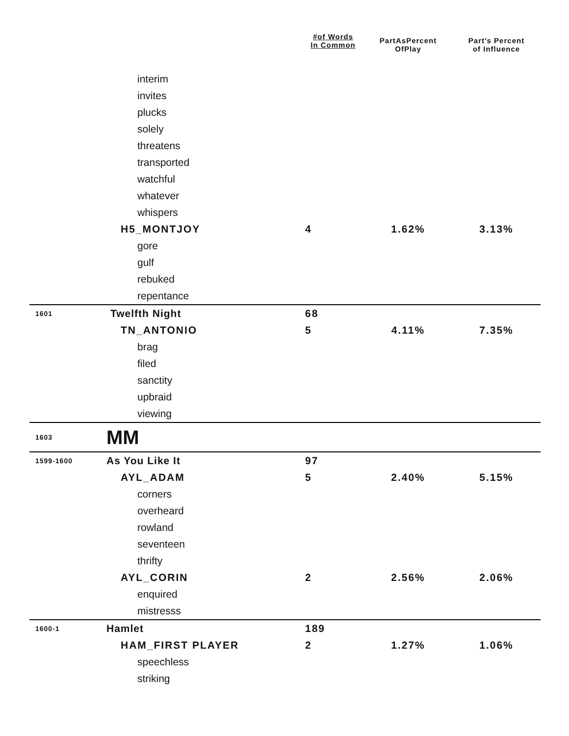| | | #of Words In Common | PartAsPercent OfPlay | Part's Percent of Influence |
| --- | --- | --- | --- | --- |
| interim | | | | |
| invites | | | | |
| plucks | | | | |
| solely | | | | |
| threatens | | | | |
| transported | | | | |
| watchful | | | | |
| whatever | | | | |
| whispers | | | | |
| H5_MONTJOY | | 4 | 1.62% | 3.13% |
| gore | | | | |
| gulf | | | | |
| rebuked | | | | |
| repentance | | | | |
| 1601 | Twelfth Night | 68 | | |
| TN_ANTONIO | | 5 | 4.11% | 7.35% |
| brag | | | | |
| filed | | | | |
| sanctity | | | | |
| upbraid | | | | |
| viewing | | | | |
| 1603 | MM | | | |
| 1599-1600 | As You Like It | 97 | | |
| AYL_ADAM | | 5 | 2.40% | 5.15% |
| corners | | | | |
| overheard | | | | |
| rowland | | | | |
| seventeen | | | | |
| thrifty | | | | |
| AYL_CORIN | | 2 | 2.56% | 2.06% |
| enquired | | | | |
| mistresss | | | | |
| 1600-1 | Hamlet | 189 | | |
| HAM_FIRST PLAYER | | 2 | 1.27% | 1.06% |
| speechless | | | | |
| striking | | | | |